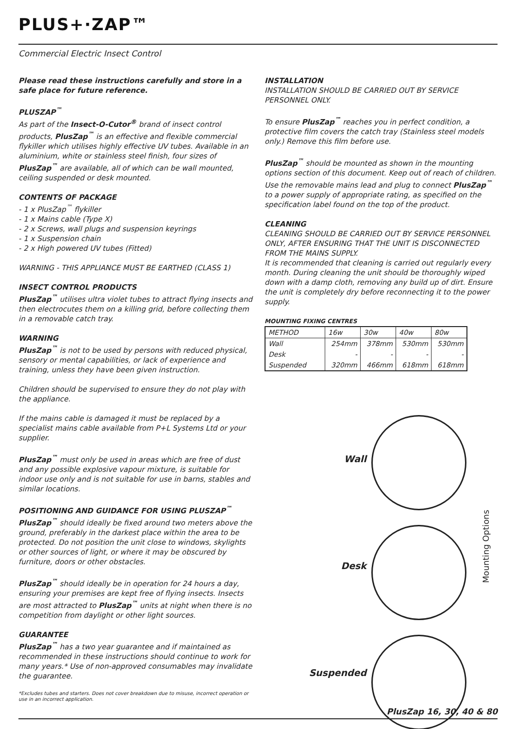PLUS+·ZAP™
Commercial Electric Insect Control
Please read these instructions carefully and store in a safe place for future reference.
PLUSZAP<sup>™</sup>
As part of the Insect-O-Cutor<sup>®</sup> brand of insect control products, PlusZap<sup>™</sup> is an effective and flexible commercial flykiller which utilises highly effective UV tubes. Available in an aluminium, white or stainless steel finish, four sizes of PlusZap<sup>™</sup> are available, all of which can be wall mounted, ceiling suspended or desk mounted.
CONTENTS OF PACKAGE
- 1 x PlusZap<sup>™</sup> flykiller
- 1 x Mains cable (Type X)
- 2 x Screws, wall plugs and suspension keyrings
- 1 x Suspension chain
- 2 x High powered UV tubes (Fitted)
WARNING - THIS APPLIANCE MUST BE EARTHED (CLASS 1)
INSECT CONTROL PRODUCTS
PlusZap<sup>™</sup> utilises ultra violet tubes to attract flying insects and then electrocutes them on a killing grid, before collecting them in a removable catch tray.
WARNING
PlusZap<sup>™</sup> is not to be used by persons with reduced physical, sensory or mental capabilities, or lack of experience and training, unless they have been given instruction.
Children should be supervised to ensure they do not play with the appliance.
If the mains cable is damaged it must be replaced by a specialist mains cable available from P+L Systems Ltd or your supplier.
PlusZap<sup>™</sup> must only be used in areas which are free of dust and any possible explosive vapour mixture, is suitable for indoor use only and is not suitable for use in barns, stables and similar locations.
POSITIONING AND GUIDANCE FOR USING PLUSZAP<sup>™</sup>
PlusZap<sup>™</sup> should ideally be fixed around two meters above the ground, preferably in the darkest place within the area to be protected. Do not position the unit close to windows, skylights or other sources of light, or where it may be obscured by furniture, doors or other obstacles.
PlusZap<sup>™</sup> should ideally be in operation for 24 hours a day, ensuring your premises are kept free of flying insects. Insects are most attracted to PlusZap<sup>™</sup> units at night when there is no competition from daylight or other light sources.
GUARANTEE
PlusZap<sup>™</sup> has a two year guarantee and if maintained as recommended in these instructions should continue to work for many years.* Use of non-approved consumables may invalidate the guarantee.
*Excludes tubes and starters. Does not cover breakdown due to misuse, incorrect operation or use in an incorrect application.
INSTALLATION
INSTALLATION SHOULD BE CARRIED OUT BY SERVICE PERSONNEL ONLY.
To ensure PlusZap<sup>™</sup> reaches you in perfect condition, a protective film covers the catch tray (Stainless steel models only.) Remove this film before use.
PlusZap<sup>™</sup> should be mounted as shown in the mounting options section of this document. Keep out of reach of children. Use the removable mains lead and plug to connect PlusZap<sup>™</sup> to a power supply of appropriate rating, as specified on the specification label found on the top of the product.
CLEANING
CLEANING SHOULD BE CARRIED OUT BY SERVICE PERSONNEL ONLY, AFTER ENSURING THAT THE UNIT IS DISCONNECTED FROM THE MAINS SUPPLY.
It is recommended that cleaning is carried out regularly every month. During cleaning the unit should be thoroughly wiped down with a damp cloth, removing any build up of dirt. Ensure the unit is completely dry before reconnecting it to the power supply.
MOUNTING FIXING CENTRES
| METHOD | 16w | 30w | 40w | 80w |
| Wall | 254mm | 378mm | 530mm | 530mm |
| Desk | - | - | - | - |
| Suspended | 320mm | 466mm | 618mm | 618mm |
Wall
Desk
Suspended
Mounting Options
PlusZap 16, 30, 40 & 80